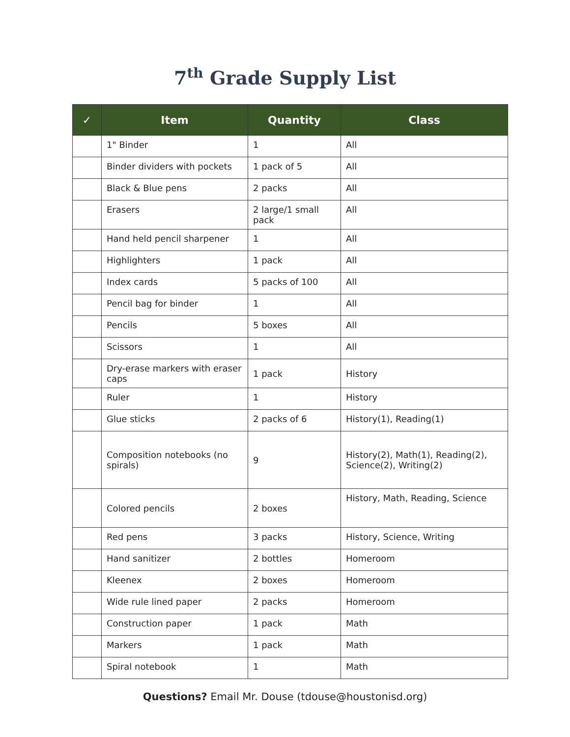7<sup>th</sup> Grade Supply List
| ✓ | Item | Quantity | Class |
| --- | --- | --- | --- |
| | 1" Binder | 1 | All |
| | Binder dividers with pockets | 1 pack of 5 | All |
| | Black & Blue pens | 2 packs | All |
| | Erasers | 2 large/1 small pack | All |
| | Hand held pencil sharpener | 1 | All |
| | Highlighters | 1 pack | All |
| | Index cards | 5 packs of 100 | All |
| | Pencil bag for binder | 1 | All |
| | Pencils | 5 boxes | All |
| | Scissors | 1 | All |
| | Dry-erase markers with eraser caps | 1 pack | History |
| | Ruler | 1 | History |
| | Glue sticks | 2 packs of 6 | History(1), Reading(1) |
| | Composition notebooks (no spirals) | 9 | History(2), Math(1), Reading(2), Science(2), Writing(2) |
| | Colored pencils | 2 boxes | History, Math, Reading, Science |
| | Red pens | 3 packs | History, Science, Writing |
| | Hand sanitizer | 2 bottles | Homeroom |
| | Kleenex | 2 boxes | Homeroom |
| | Wide rule lined paper | 2 packs | Homeroom |
| | Construction paper | 1 pack | Math |
| | Markers | 1 pack | Math |
| | Spiral notebook | 1 | Math |
Questions? Email Mr. Douse (tdouse@houstonisd.org)